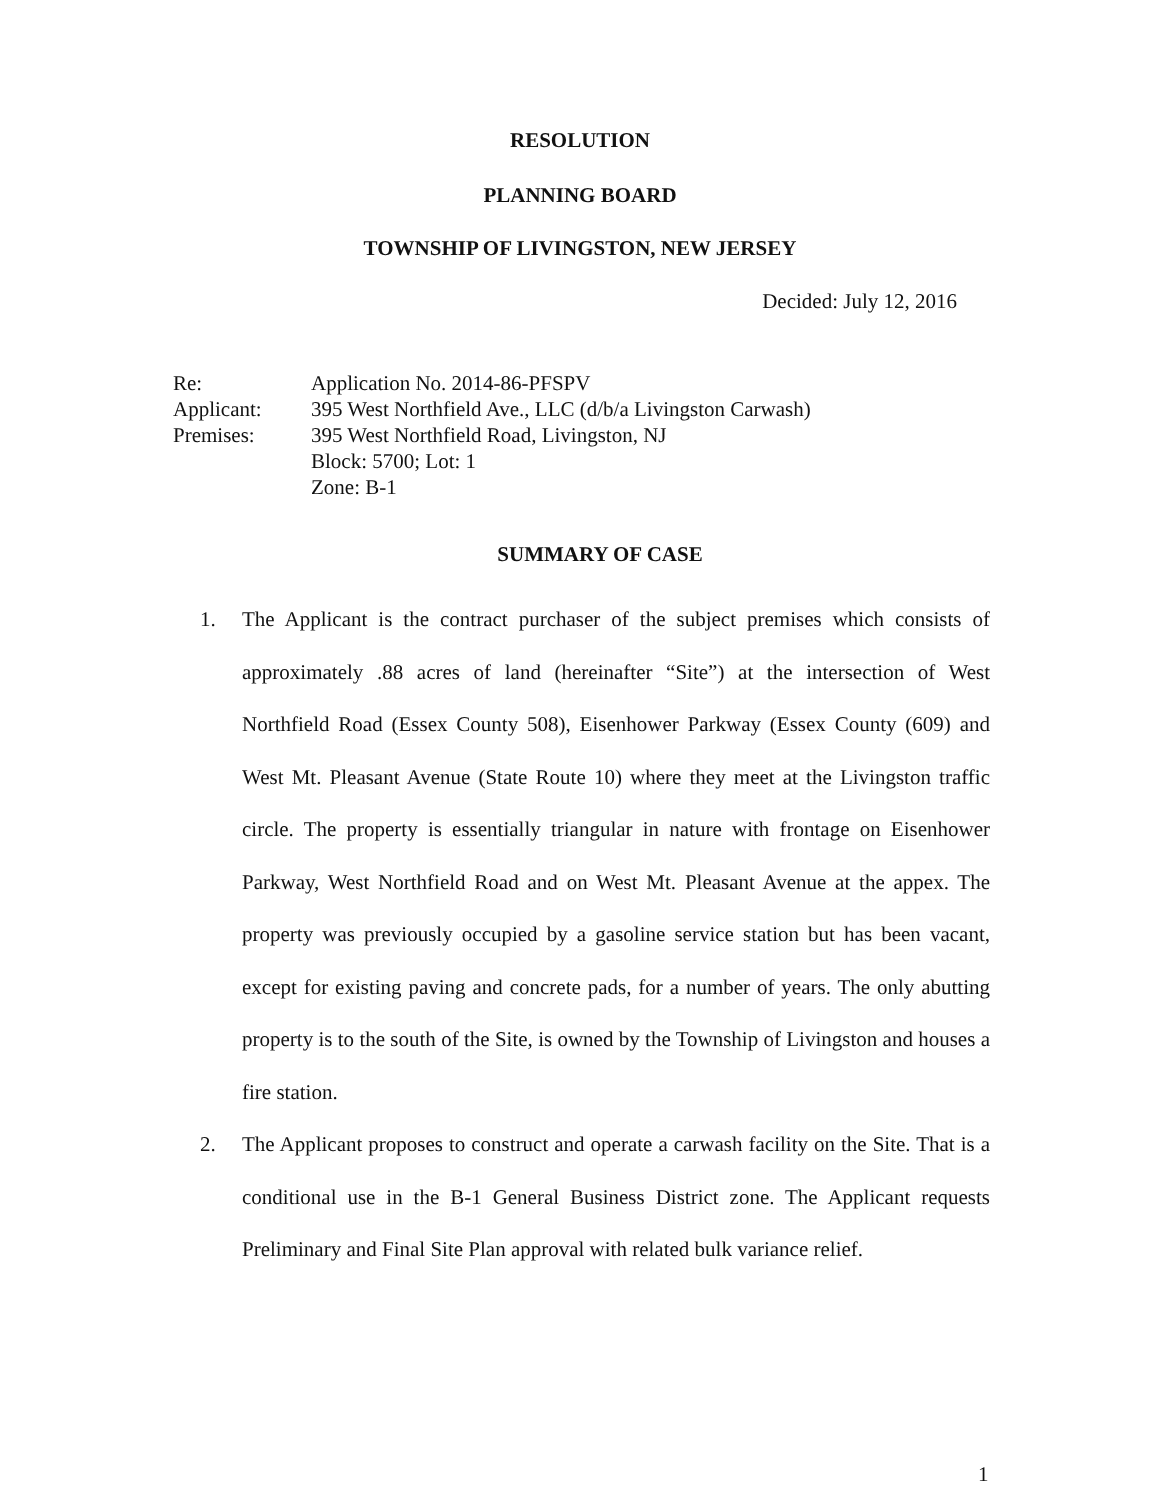RESOLUTION
PLANNING BOARD
TOWNSHIP OF LIVINGSTON, NEW JERSEY
Decided: July 12, 2016
| Re: | Application No. 2014-86-PFSPV |
| Applicant: | 395 West Northfield Ave., LLC (d/b/a Livingston Carwash) |
| Premises: | 395 West Northfield Road, Livingston, NJ Block: 5700; Lot: 1 Zone: B-1 |
SUMMARY OF CASE
1. The Applicant is the contract purchaser of the subject premises which consists of approximately .88 acres of land (hereinafter “Site”) at the intersection of West Northfield Road (Essex County 508), Eisenhower Parkway (Essex County (609) and West Mt. Pleasant Avenue (State Route 10) where they meet at the Livingston traffic circle. The property is essentially triangular in nature with frontage on Eisenhower Parkway, West Northfield Road and on West Mt. Pleasant Avenue at the appex. The property was previously occupied by a gasoline service station but has been vacant, except for existing paving and concrete pads, for a number of years. The only abutting property is to the south of the Site, is owned by the Township of Livingston and houses a fire station.
2. The Applicant proposes to construct and operate a carwash facility on the Site. That is a conditional use in the B-1 General Business District zone. The Applicant requests Preliminary and Final Site Plan approval with related bulk variance relief.
1